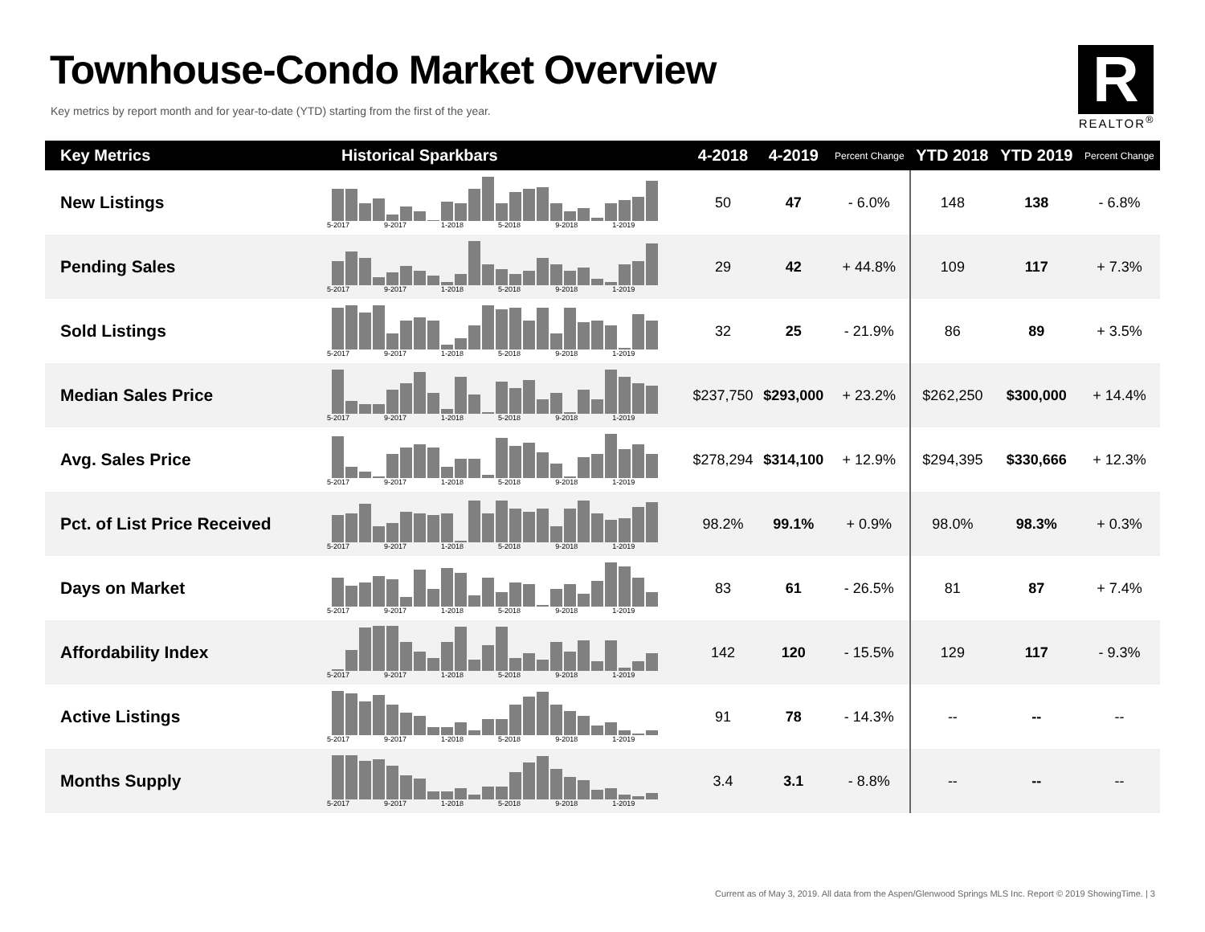Townhouse-Condo Market Overview
Key metrics by report month and for year-to-date (YTD) starting from the first of the year.
R
REALTOR<sup>®</sup>
| Key Metrics | Historical Sparkbars | 4-2018 | 4-2019 | Percent Change | YTD 2018 | YTD 2019 | Percent Change |
| --- | --- | --- | --- | --- | --- | --- | --- |
| New Listings | 5-2017 9-2017 1-2018 5-2018 9-2018 1-2019 | 50 | 47 | - 6.0% | 148 | 138 | - 6.8% |
| Pending Sales | 5-2017 9-2017 1-2018 5-2018 9-2018 1-2019 | 29 | 42 | + 44.8% | 109 | 117 | + 7.3% |
| Sold Listings | 5-2017 9-2017 1-2018 5-2018 9-2018 1-2019 | 32 | 25 | - 21.9% | 86 | 89 | + 3.5% |
| Median Sales Price | 5-2017 9-2017 1-2018 5-2018 9-2018 1-2019 | $237,750 | $293,000 | + 23.2% | $262,250 | $300,000 | + 14.4% |
| Avg. Sales Price | 5-2017 9-2017 1-2018 5-2018 9-2018 1-2019 | $278,294 | $314,100 | + 12.9% | $294,395 | $330,666 | + 12.3% |
| Pct. of List Price Received | 5-2017 9-2017 1-2018 5-2018 9-2018 1-2019 | 98.2% | 99.1% | + 0.9% | 98.0% | 98.3% | + 0.3% |
| Days on Market | 5-2017 9-2017 1-2018 5-2018 9-2018 1-2019 | 83 | 61 | - 26.5% | 81 | 87 | + 7.4% |
| Affordability Index | 5-2017 9-2017 1-2018 5-2018 9-2018 1-2019 | 142 | 120 | - 15.5% | 129 | 117 | - 9.3% |
| Active Listings | 5-2017 9-2017 1-2018 5-2018 9-2018 1-2019 | 91 | 78 | - 14.3% | -- | -- | -- |
| Months Supply | 5-2017 9-2017 1-2018 5-2018 9-2018 1-2019 | 3.4 | 3.1 | - 8.8% | -- | -- | -- |
Current as of May 3, 2019. All data from the Aspen/Glenwood Springs MLS Inc. Report © 2019 ShowingTime. | 3